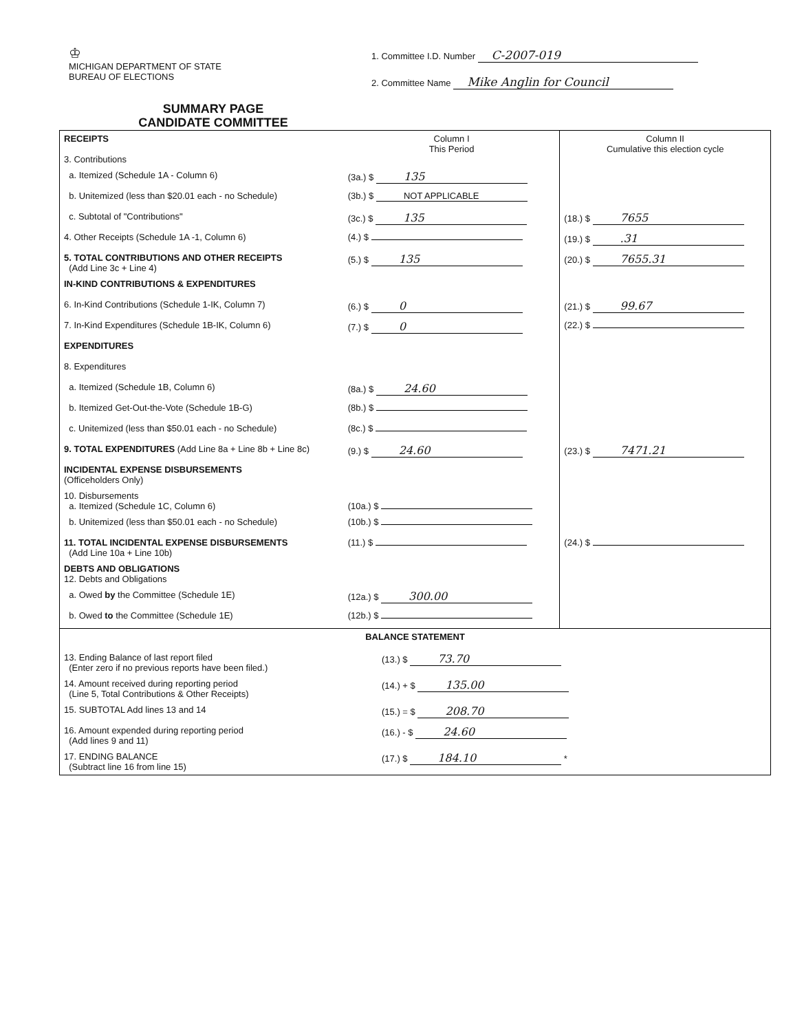♔
MICHIGAN DEPARTMENT OF STATE
BUREAU OF ELECTIONS
SUMMARY PAGE
CANDIDATE COMMITTEE
1. Committee I.D. Number C-2007-019
2. Committee Name Mike Anglin for Council
| RECEIPTS 3. Contributions | Column I This Period | Column II Cumulative this election cycle |
| a. Itemized (Schedule 1A - Column 6) | (3a.) $ 135 | |
| b. Unitemized (less than $20.01 each - no Schedule) | (3b.) $ NOT APPLICABLE | |
| c. Subtotal of "Contributions" | (3c.) $ 135 | (18.) $ 7655 |
| 4. Other Receipts (Schedule 1A -1, Column 6) | (4.) $ | (19.) $ .31 |
| 5. TOTAL CONTRIBUTIONS AND OTHER RECEIPTS (Add Line 3c + Line 4) | (5.) $ 135 | (20.) $ 7655.31 |
| IN-KIND CONTRIBUTIONS & EXPENDITURES | | |
| 6. In-Kind Contributions (Schedule 1-IK, Column 7) | (6.) $ 0 | (21.) $ 99.67 |
| 7. In-Kind Expenditures (Schedule 1B-IK, Column 6) | (7.) $ 0 | (22.) $ |
| EXPENDITURES | | |
| 8. Expenditures | | |
| a. Itemized (Schedule 1B, Column 6) | (8a.) $ 24.60 | |
| b. Itemized Get-Out-the-Vote (Schedule 1B-G) | (8b.) $ | |
| c. Unitemized (less than $50.01 each - no Schedule) | (8c.) $ | |
| 9. TOTAL EXPENDITURES (Add Line 8a + Line 8b + Line 8c) | (9.) $ 24.60 | (23.) $ 7471.21 |
| INCIDENTAL EXPENSE DISBURSEMENTS (Officeholders Only) | | |
| 10. Disbursements a. Itemized (Schedule 1C, Column 6) | (10a.) $ | |
| b. Unitemized (less than $50.01 each - no Schedule) | (10b.) $ | |
| 11. TOTAL INCIDENTAL EXPENSE DISBURSEMENTS (Add Line 10a + Line 10b) | (11.) $ | (24.) $ |
| DEBTS AND OBLIGATIONS 12. Debts and Obligations | | |
| a. Owed by the Committee (Schedule 1E) | (12a.) $ 300.00 | |
| b. Owed to the Committee (Schedule 1E) | (12b.) $ | |
| BALANCE STATEMENT | |
| 13. Ending Balance of last report filed (Enter zero if no previous reports have been filed.) | (13.) $ 73.70 |
| 14. Amount received during reporting period (Line 5, Total Contributions & Other Receipts) | (14.) + $ 135.00 |
| 15. SUBTOTAL Add lines 13 and 14 | (15.) = $ 208.70 |
| 16. Amount expended during reporting period (Add lines 9 and 11) | (16.) - $ 24.60 |
| 17. ENDING BALANCE (Subtract line 16 from line 15) | (17.) $ 184.10 * |